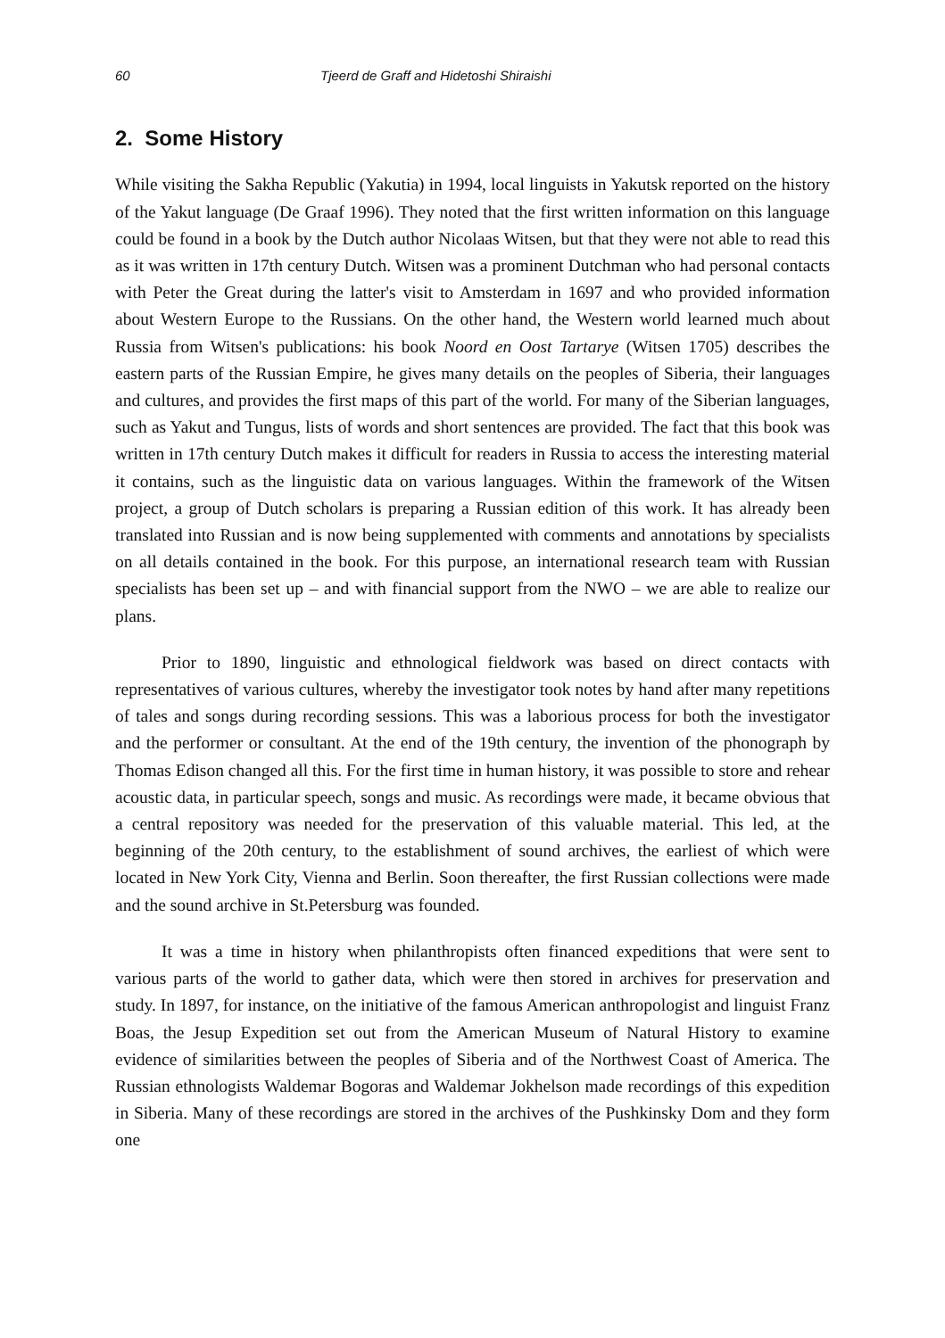60 Tjeerd de Graff and Hidetoshi Shiraishi
2. Some History
While visiting the Sakha Republic (Yakutia) in 1994, local linguists in Yakutsk reported on the history of the Yakut language (De Graaf 1996). They noted that the first written information on this language could be found in a book by the Dutch author Nicolaas Witsen, but that they were not able to read this as it was written in 17th century Dutch. Witsen was a prominent Dutchman who had personal contacts with Peter the Great during the latter's visit to Amsterdam in 1697 and who provided information about Western Europe to the Russians. On the other hand, the Western world learned much about Russia from Witsen's publications: his book Noord en Oost Tartarye (Witsen 1705) describes the eastern parts of the Russian Empire, he gives many details on the peoples of Siberia, their languages and cultures, and provides the first maps of this part of the world. For many of the Siberian languages, such as Yakut and Tungus, lists of words and short sentences are provided. The fact that this book was written in 17th century Dutch makes it difficult for readers in Russia to access the interesting material it contains, such as the linguistic data on various languages. Within the framework of the Witsen project, a group of Dutch scholars is preparing a Russian edition of this work. It has already been translated into Russian and is now being supplemented with comments and annotations by specialists on all details contained in the book. For this purpose, an international research team with Russian specialists has been set up – and with financial support from the NWO – we are able to realize our plans.
Prior to 1890, linguistic and ethnological fieldwork was based on direct contacts with representatives of various cultures, whereby the investigator took notes by hand after many repetitions of tales and songs during recording sessions. This was a laborious process for both the investigator and the performer or consultant. At the end of the 19th century, the invention of the phonograph by Thomas Edison changed all this. For the first time in human history, it was possible to store and rehear acoustic data, in particular speech, songs and music. As recordings were made, it became obvious that a central repository was needed for the preservation of this valuable material. This led, at the beginning of the 20th century, to the establishment of sound archives, the earliest of which were located in New York City, Vienna and Berlin. Soon thereafter, the first Russian collections were made and the sound archive in St.Petersburg was founded.
It was a time in history when philanthropists often financed expeditions that were sent to various parts of the world to gather data, which were then stored in archives for preservation and study. In 1897, for instance, on the initiative of the famous American anthropologist and linguist Franz Boas, the Jesup Expedition set out from the American Museum of Natural History to examine evidence of similarities between the peoples of Siberia and of the Northwest Coast of America. The Russian ethnologists Waldemar Bogoras and Waldemar Jokhelson made recordings of this expedition in Siberia. Many of these recordings are stored in the archives of the Pushkinsky Dom and they form one